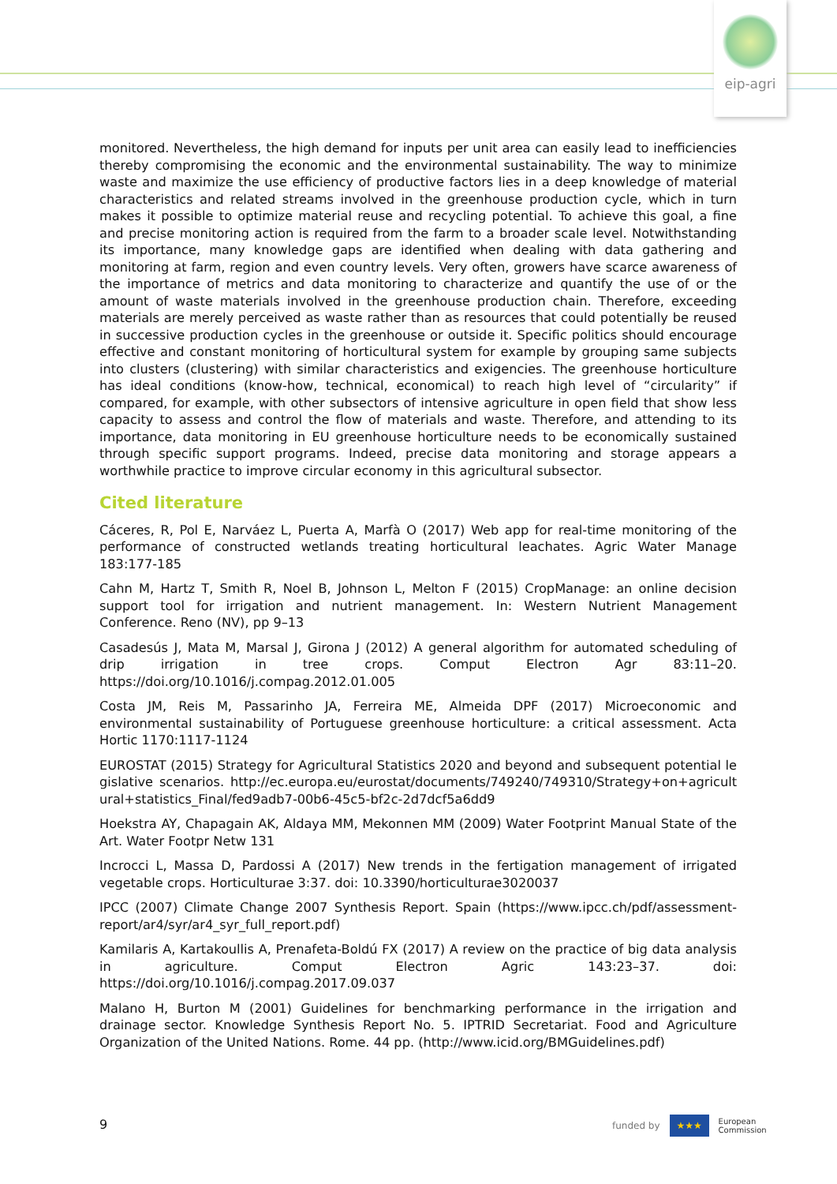eip-agri
monitored. Nevertheless, the high demand for inputs per unit area can easily lead to inefficiencies thereby compromising the economic and the environmental sustainability. The way to minimize waste and maximize the use efficiency of productive factors lies in a deep knowledge of material characteristics and related streams involved in the greenhouse production cycle, which in turn makes it possible to optimize material reuse and recycling potential. To achieve this goal, a fine and precise monitoring action is required from the farm to a broader scale level. Notwithstanding its importance, many knowledge gaps are identified when dealing with data gathering and monitoring at farm, region and even country levels. Very often, growers have scarce awareness of the importance of metrics and data monitoring to characterize and quantify the use of or the amount of waste materials involved in the greenhouse production chain. Therefore, exceeding materials are merely perceived as waste rather than as resources that could potentially be reused in successive production cycles in the greenhouse or outside it. Specific politics should encourage effective and constant monitoring of horticultural system for example by grouping same subjects into clusters (clustering) with similar characteristics and exigencies. The greenhouse horticulture has ideal conditions (know-how, technical, economical) to reach high level of “circularity” if compared, for example, with other subsectors of intensive agriculture in open field that show less capacity to assess and control the flow of materials and waste. Therefore, and attending to its importance, data monitoring in EU greenhouse horticulture needs to be economically sustained through specific support programs. Indeed, precise data monitoring and storage appears a worthwhile practice to improve circular economy in this agricultural subsector.
Cited literature
Cáceres, R, Pol E, Narváez L, Puerta A, Marfà O (2017) Web app for real-time monitoring of the performance of constructed wetlands treating horticultural leachates. Agric Water Manage 183:177-185
Cahn M, Hartz T, Smith R, Noel B, Johnson L, Melton F (2015) CropManage: an online decision support tool for irrigation and nutrient management. In: Western Nutrient Management Conference. Reno (NV), pp 9–13
Casadesús J, Mata M, Marsal J, Girona J (2012) A general algorithm for automated scheduling of drip irrigation in tree crops. Comput Electron Agr 83:11–20. https://doi.org/10.1016/j.compag.2012.01.005
Costa JM, Reis M, Passarinho JA, Ferreira ME, Almeida DPF (2017) Microeconomic and environmental sustainability of Portuguese greenhouse horticulture: a critical assessment. Acta Hortic 1170:1117-1124
EUROSTAT (2015) Strategy for Agricultural Statistics 2020 and beyond and subsequent potential legislative scenarios. http://ec.europa.eu/eurostat/documents/749240/749310/Strategy+on+agricultural+statistics_Final/fed9adb7-00b6-45c5-bf2c-2d7dcf5a6dd9
Hoekstra AY, Chapagain AK, Aldaya MM, Mekonnen MM (2009) Water Footprint Manual State of the Art. Water Footpr Netw 131
Incrocci L, Massa D, Pardossi A (2017) New trends in the fertigation management of irrigated vegetable crops. Horticulturae 3:37. doi: 10.3390/horticulturae3020037
IPCC (2007) Climate Change 2007 Synthesis Report. Spain (https://www.ipcc.ch/pdf/assessment-report/ar4/syr/ar4_syr_full_report.pdf)
Kamilaris A, Kartakoullis A, Prenafeta-Boldú FX (2017) A review on the practice of big data analysis in agriculture. Comput Electron Agric 143:23–37. doi: https://doi.org/10.1016/j.compag.2017.09.037
Malano H, Burton M (2001) Guidelines for benchmarking performance in the irrigation and drainage sector. Knowledge Synthesis Report No. 5. IPTRID Secretariat. Food and Agriculture Organization of the United Nations. Rome. 44 pp. (http://www.icid.org/BMGuidelines.pdf)
9
funded by
★★★
European
Commission